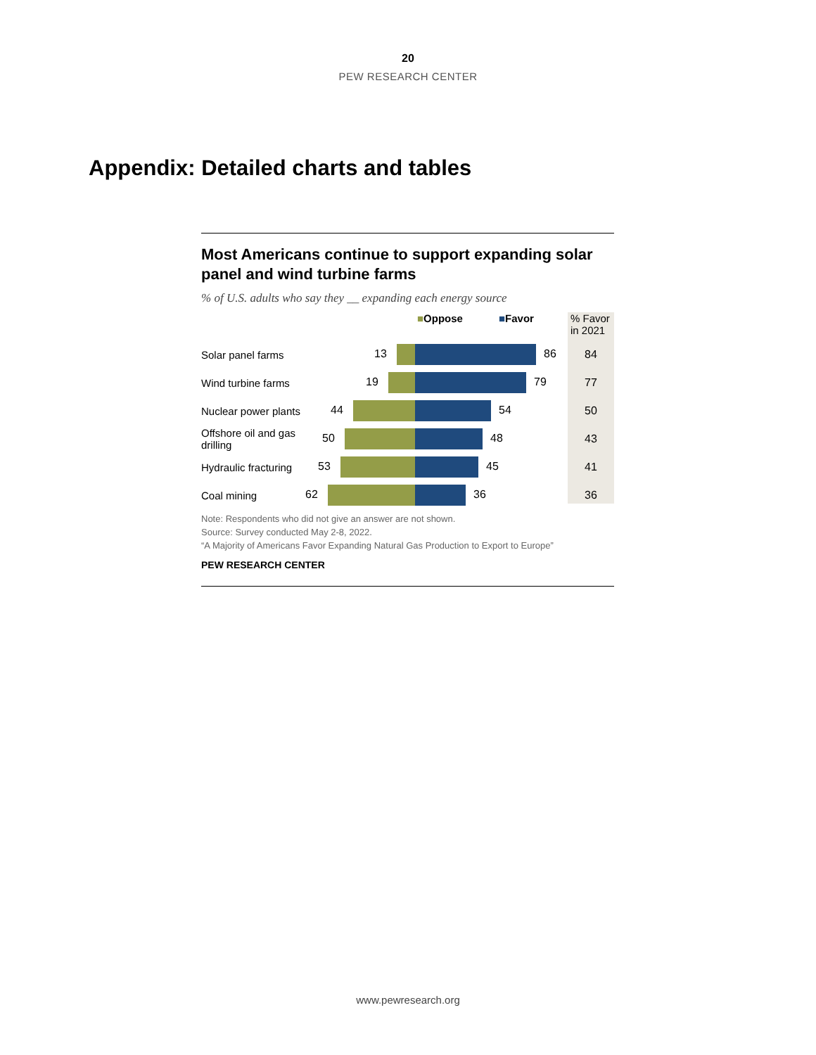20
PEW RESEARCH CENTER
Appendix: Detailed charts and tables
Most Americans continue to support expanding solar panel and wind turbine farms
% of U.S. adults who say they __ expanding each energy source
■Oppose ■Favor % Favor
in 2021
Solar panel farms
13 86
84
Wind turbine farms
19 79
77
Nuclear power plants
44 54
50
Offshore oil and gas
drilling
50 48
43
Hydraulic fracturing
53 45
41
Coal mining
62 36
36
Note: Respondents who did not give an answer are not shown.
Source: Survey conducted May 2-8, 2022.
“A Majority of Americans Favor Expanding Natural Gas Production to Export to Europe”
PEW RESEARCH CENTER
www.pewresearch.org